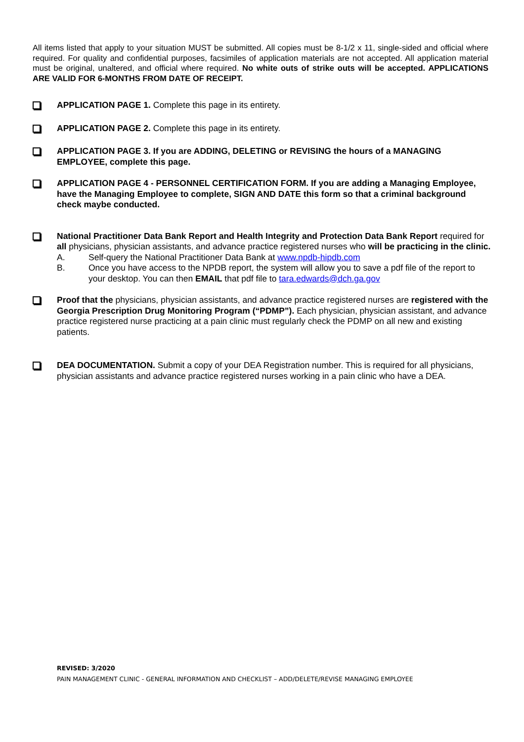All items listed that apply to your situation MUST be submitted. All copies must be 8-1/2 x 11, single-sided and official where required. For quality and confidential purposes, facsimiles of application materials are not accepted. All application material must be original, unaltered, and official where required. No white outs of strike outs will be accepted. APPLICATIONS ARE VALID FOR 6-MONTHS FROM DATE OF RECEIPT.
APPLICATION PAGE 1. Complete this page in its entirety.
APPLICATION PAGE 2. Complete this page in its entirety.
APPLICATION PAGE 3. If you are ADDING, DELETING or REVISING the hours of a MANAGING EMPLOYEE, complete this page.
APPLICATION PAGE 4 - PERSONNEL CERTIFICATION FORM. If you are adding a Managing Employee, have the Managing Employee to complete, SIGN AND DATE this form so that a criminal background check maybe conducted.
National Practitioner Data Bank Report and Health Integrity and Protection Data Bank Report required for all physicians, physician assistants, and advance practice registered nurses who will be practicing in the clinic.
A. Self-query the National Practitioner Data Bank at www.npdb-hipdb.com
B. Once you have access to the NPDB report, the system will allow you to save a pdf file of the report to your desktop. You can then EMAIL that pdf file to tara.edwards@dch.ga.gov
Proof that the physicians, physician assistants, and advance practice registered nurses are registered with the Georgia Prescription Drug Monitoring Program (“PDMP”). Each physician, physician assistant, and advance practice registered nurse practicing at a pain clinic must regularly check the PDMP on all new and existing patients.
DEA DOCUMENTATION. Submit a copy of your DEA Registration number. This is required for all physicians, physician assistants and advance practice registered nurses working in a pain clinic who have a DEA.
REVISED: 3/2020
PAIN MANAGEMENT CLINIC - GENERAL INFORMATION AND CHECKLIST – ADD/DELETE/REVISE MANAGING EMPLOYEE